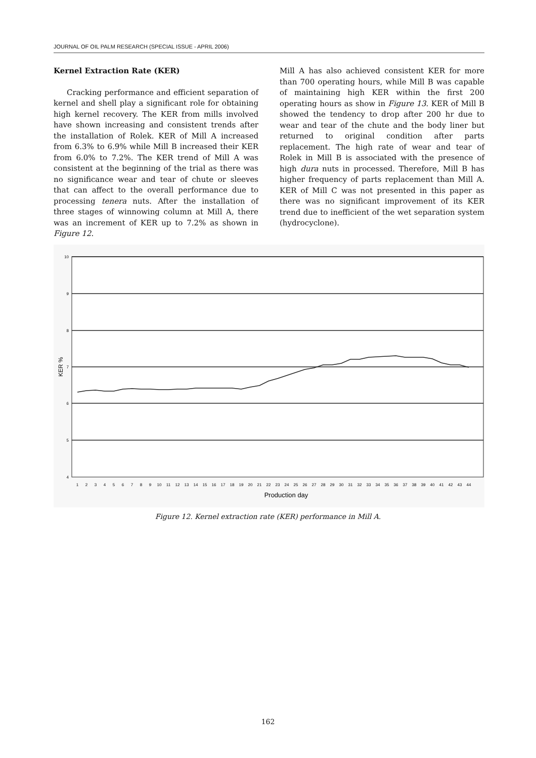JOURNAL OF OIL PALM RESEARCH (SPECIAL ISSUE - APRIL 2006)
Kernel Extraction Rate (KER)
Cracking performance and efficient separation of kernel and shell play a significant role for obtaining high kernel recovery. The KER from mills involved have shown increasing and consistent trends after the installation of Rolek. KER of Mill A increased from 6.3% to 6.9% while Mill B increased their KER from 6.0% to 7.2%. The KER trend of Mill A was consistent at the beginning of the trial as there was no significance wear and tear of chute or sleeves that can affect to the overall performance due to processing tenera nuts. After the installation of three stages of winnowing column at Mill A, there was an increment of KER up to 7.2% as shown in Figure 12.
Mill A has also achieved consistent KER for more than 700 operating hours, while Mill B was capable of maintaining high KER within the first 200 operating hours as show in Figure 13. KER of Mill B showed the tendency to drop after 200 hr due to wear and tear of the chute and the body liner but returned to original condition after parts replacement. The high rate of wear and tear of Rolek in Mill B is associated with the presence of high dura nuts in processed. Therefore, Mill B has higher frequency of parts replacement than Mill A. KER of Mill C was not presented in this paper as there was no significant improvement of its KER trend due to inefficient of the wet separation system (hydrocyclone).
10
9
8
7
6
5
4
KER %
1
2
3
4
5
6
7
8
9
10
11
12
13
14
15
16
17
18
19
20
21
22
23
24
25
26
27
28
29
30
31
32
33
34
35
36
37
38
39
40
41
42
43
44
Production day
Figure 12. Kernel extraction rate (KER) performance in Mill A.
162